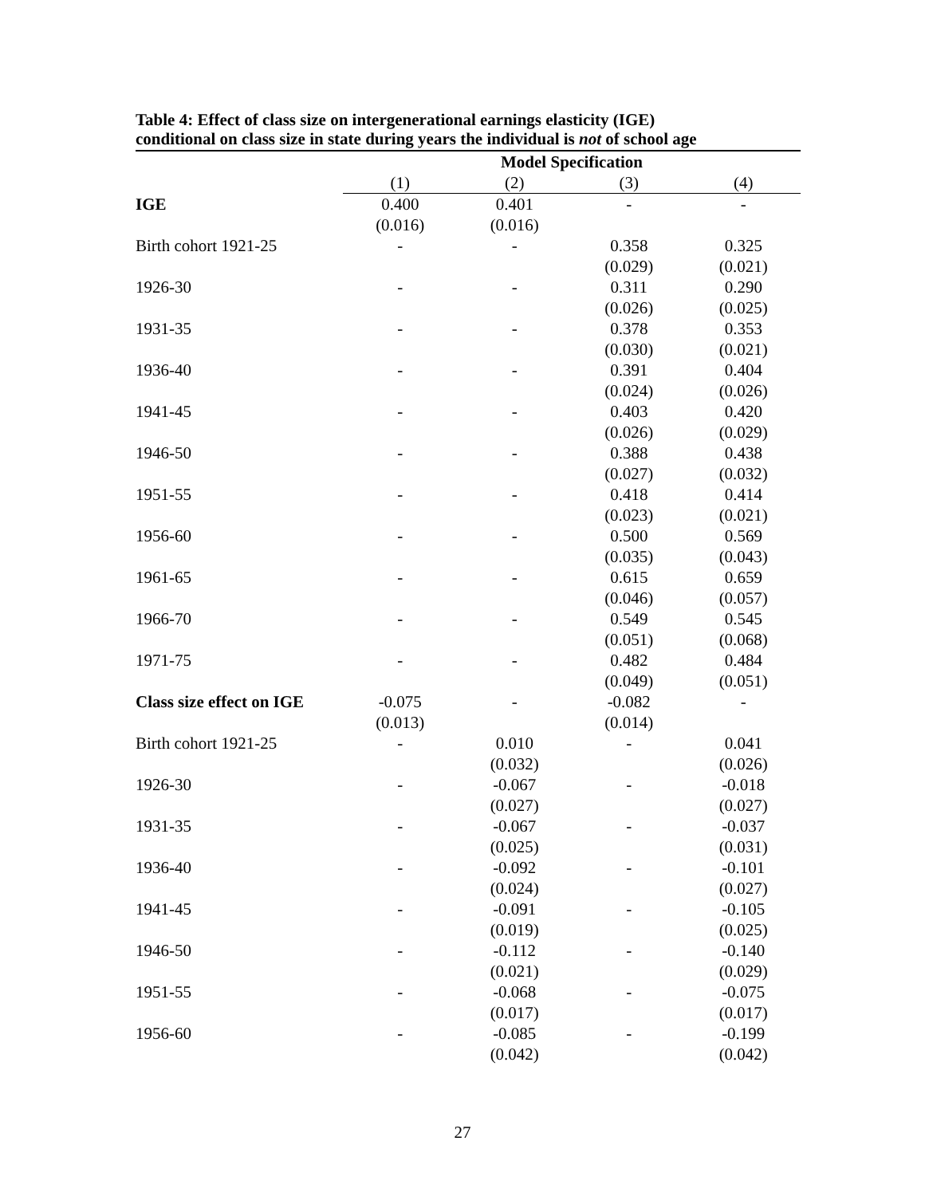Table 4: Effect of class size on intergenerational earnings elasticity (IGE)
conditional on class size in state during years the individual is not of school age
| | Model Specification | | | |
| | (1) | (2) | (3) | (4) |
| IGE | 0.400 | 0.401 | - | - |
| | (0.016) | (0.016) | | |
| Birth cohort 1921-25 | - | - | 0.358 | 0.325 |
| | | | (0.029) | (0.021) |
| 1926-30 | - | - | 0.311 | 0.290 |
| | | | (0.026) | (0.025) |
| 1931-35 | - | - | 0.378 | 0.353 |
| | | | (0.030) | (0.021) |
| 1936-40 | - | - | 0.391 | 0.404 |
| | | | (0.024) | (0.026) |
| 1941-45 | - | - | 0.403 | 0.420 |
| | | | (0.026) | (0.029) |
| 1946-50 | - | - | 0.388 | 0.438 |
| | | | (0.027) | (0.032) |
| 1951-55 | - | - | 0.418 | 0.414 |
| | | | (0.023) | (0.021) |
| 1956-60 | - | - | 0.500 | 0.569 |
| | | | (0.035) | (0.043) |
| 1961-65 | - | - | 0.615 | 0.659 |
| | | | (0.046) | (0.057) |
| 1966-70 | - | - | 0.549 | 0.545 |
| | | | (0.051) | (0.068) |
| 1971-75 | - | - | 0.482 | 0.484 |
| | | | (0.049) | (0.051) |
| Class size effect on IGE | -0.075 | - | -0.082 | - |
| | (0.013) | | (0.014) | |
| Birth cohort 1921-25 | - | 0.010 | - | 0.041 |
| | | (0.032) | | (0.026) |
| 1926-30 | - | -0.067 | - | -0.018 |
| | | (0.027) | | (0.027) |
| 1931-35 | - | -0.067 | - | -0.037 |
| | | (0.025) | | (0.031) |
| 1936-40 | - | -0.092 | - | -0.101 |
| | | (0.024) | | (0.027) |
| 1941-45 | - | -0.091 | - | -0.105 |
| | | (0.019) | | (0.025) |
| 1946-50 | - | -0.112 | - | -0.140 |
| | | (0.021) | | (0.029) |
| 1951-55 | - | -0.068 | - | -0.075 |
| | | (0.017) | | (0.017) |
| 1956-60 | - | -0.085 | - | -0.199 |
| | | (0.042) | | (0.042) |
27